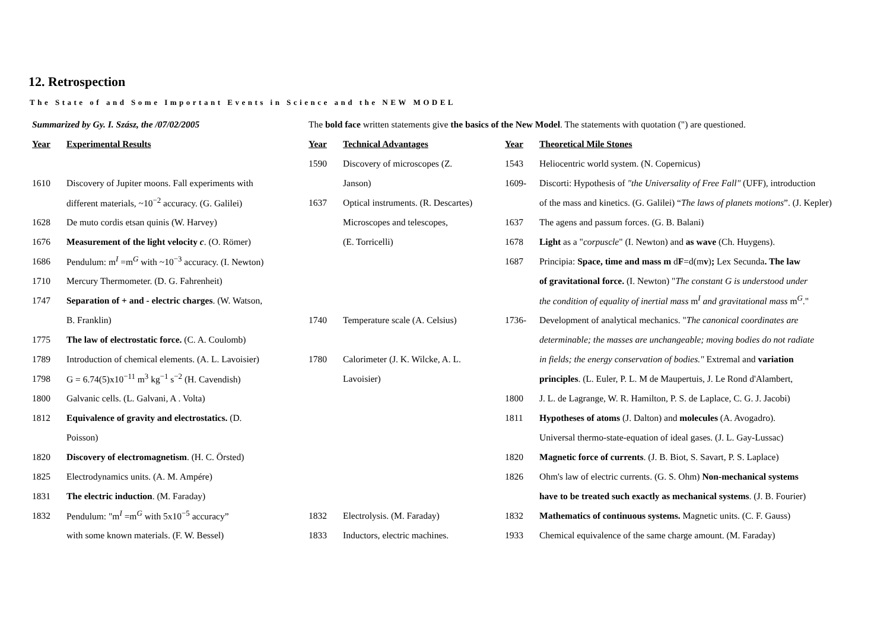12. Retrospection
The State of and Some Important Events in Science and the NEW MODEL
| Summarized by Gy. I. Szász, the /07/02/2005 | | The bold face written statements give the basics of the New Model . The statements with quotation (") are questioned. | | | |
| Year | Experimental Results | Year | Technical Advantages | Year | Theoretical Mile Stones |
| | | 1590 | Discovery of microscopes (Z. | 1543 | Heliocentric world system. (N. Copernicus) |
| 1610 | Discovery of Jupiter moons. Fall experiments with | | Janson) | 1609- | Discorti: Hypothesis of "the Universality of Free Fall" (UFF), introduction |
| | different materials, ~10<sup>−2</sup> accuracy. (G. Galilei) | 1637 | Optical instruments. (R. Descartes) | | of the mass and kinetics. (G. Galilei) “ The laws of planets motions ”. (J. Kepler) |
| 1628 | De muto cordis etsan quinis (W. Harvey) | | Microscopes and telescopes, | 1637 | The agens and passum forces. (G. B. Balani) |
| 1676 | Measurement of the light velocity c . (O. Römer) | | (E. Torricelli) | 1678 | Light as a " corpuscle " (I. Newton) and as wave (Ch. Huygens). |
| 1686 | Pendulum: m<sup>I</sup> =m<sup>G</sup> with ~10<sup>−3</sup> accuracy. (I. Newton) | | | 1687 | Principia: Space, time and mass m d F =d(m v ) ; Lex Secunda . The law |
| 1710 | Mercury Thermometer. (D. G. Fahrenheit) | | | | of gravitational force. (I. Newton) " The constant G is understood under |
| 1747 | Separation of + and - electric charges . (W. Watson, | | | | the condition of equality of inertial mass m<sup>I</sup> and gravitational mass m<sup>G</sup>." |
| | B. Franklin) | 1740 | Temperature scale (A. Celsius) | 1736- | Development of analytical mechanics. " The canonical coordinates are |
| 1775 | The law of electrostatic force. (C. A. Coulomb) | | | | determinable; the masses are unchangeable; moving bodies do not radiate |
| 1789 | Introduction of chemical elements. (A. L. Lavoisier) | 1780 | Calorimeter (J. K. Wilcke, A. L. | | in fields; the energy conservation of bodies." Extremal and variation |
| 1798 | G = 6.74(5)x10<sup>−11</sup> m<sup>3</sup> kg<sup>−1</sup> s<sup>−2</sup> (H. Cavendish) | | Lavoisier) | | principles . (L. Euler, P. L. M de Maupertuis, J. Le Rond d'Alambert, |
| 1800 | Galvanic cells. (L. Galvani, A . Volta) | | | 1800 | J. L. de Lagrange, W. R. Hamilton, P. S. de Laplace, C. G. J. Jacobi) |
| 1812 | Equivalence of gravity and electrostatics. (D. | | | 1811 | Hypotheses of atoms (J. Dalton) and molecules (A. Avogadro). |
| | Poisson) | | | | Universal thermo-state-equation of ideal gases. (J. L. Gay-Lussac) |
| 1820 | Discovery of electromagnetism . (H. C. Örsted) | | | 1820 | Magnetic force of currents . (J. B. Biot, S. Savart, P. S. Laplace) |
| 1825 | Electrodynamics units. (A. M. Ampére) | | | 1826 | Ohm's law of electric currents. (G. S. Ohm) Non-mechanical systems |
| 1831 | The electric induction . (M. Faraday) | | | | have to be treated such exactly as mechanical systems . (J. B. Fourier) |
| 1832 | Pendulum: "m<sup>I</sup> =m<sup>G</sup> with 5x10<sup>−5</sup> accuracy” | 1832 | Electrolysis. (M. Faraday) | 1832 | Mathematics of continuous systems. Magnetic units. (C. F. Gauss) |
| | with some known materials. (F. W. Bessel) | 1833 | Inductors, electric machines. | 1933 | Chemical equivalence of the same charge amount. (M. Faraday) |